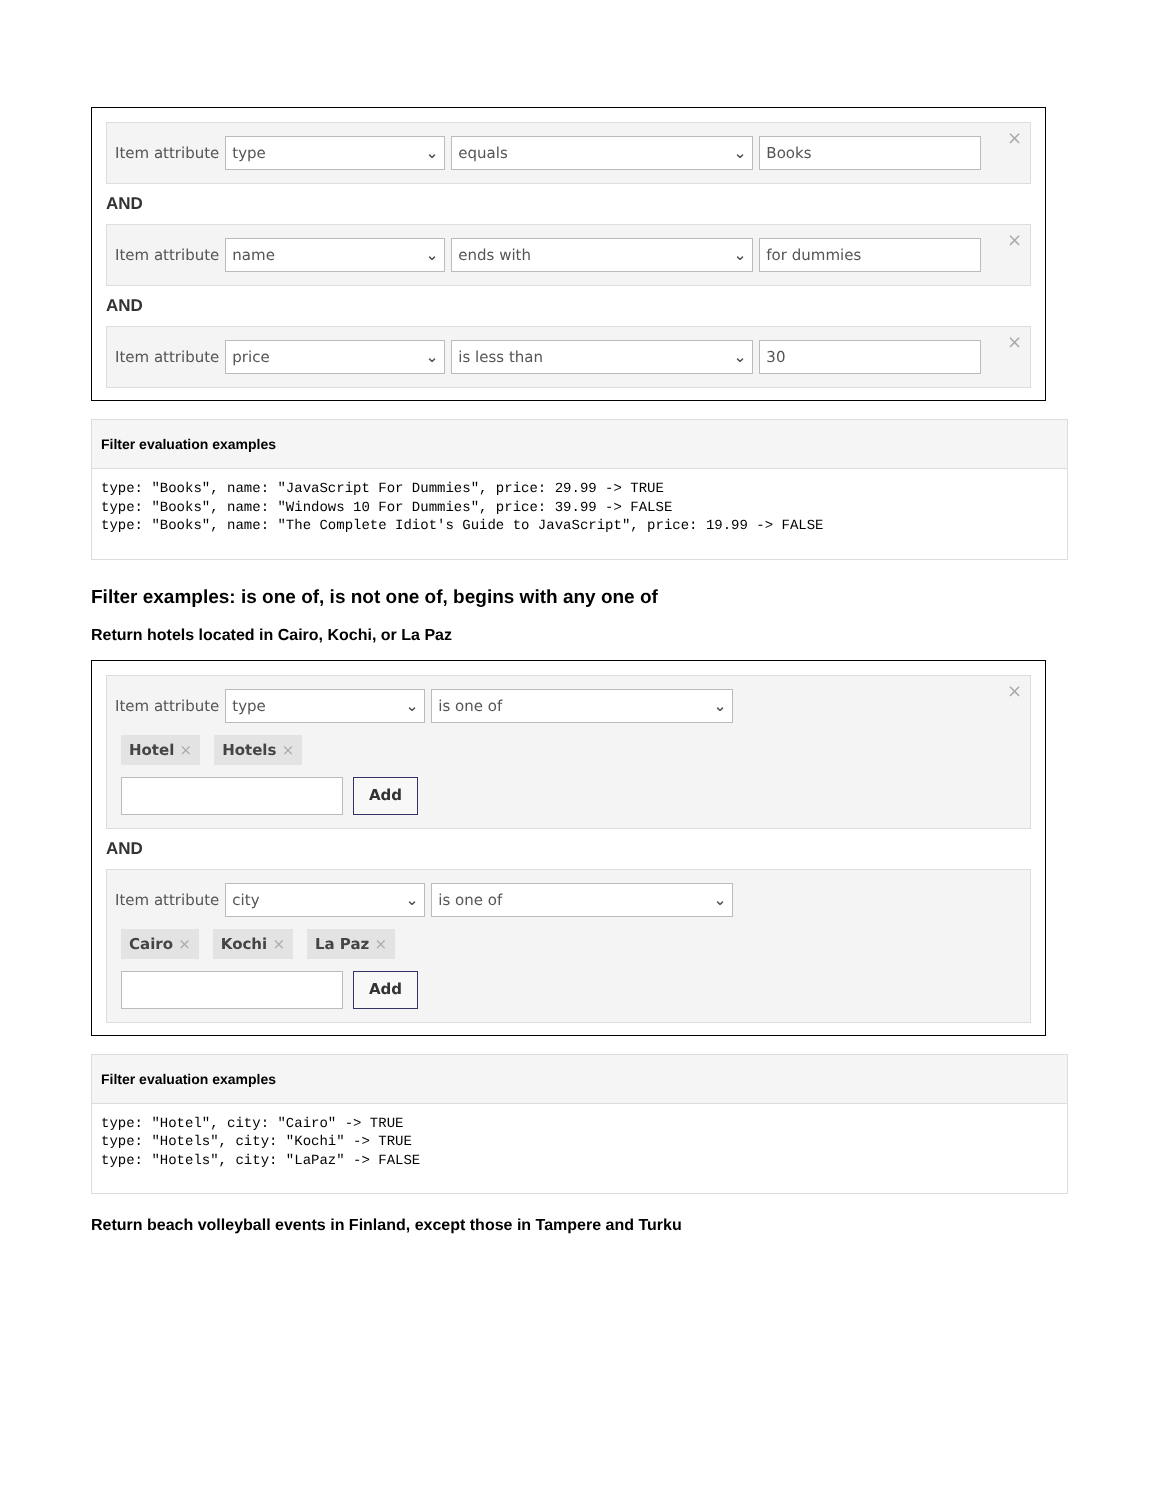Item attribute
type ⌄ equals ⌄ Books
×
AND
Item attribute
name ⌄ ends with ⌄ for dummies
×
AND
Item attribute
price ⌄ is less than ⌄ 30
×
Filter evaluation examples
type: "Books", name: "JavaScript For Dummies", price: 29.99 -> TRUE
type: "Books", name: "Windows 10 For Dummies", price: 39.99 -> FALSE
type: "Books", name: "The Complete Idiot's Guide to JavaScript", price: 19.99 -> FALSE
Filter examples: is one of, is not one of, begins with any one of
Return hotels located in Cairo, Kochi, or La Paz
Item attribute
type ⌄ is one of ⌄
Hotel × Hotels ×
Add
×
AND
Item attribute
city ⌄ is one of ⌄
Cairo × Kochi × La Paz ×
Add
Filter evaluation examples
type: "Hotel", city: "Cairo" -> TRUE
type: "Hotels", city: "Kochi" -> TRUE
type: "Hotels", city: "LaPaz" -> FALSE
Return beach volleyball events in Finland, except those in Tampere and Turku